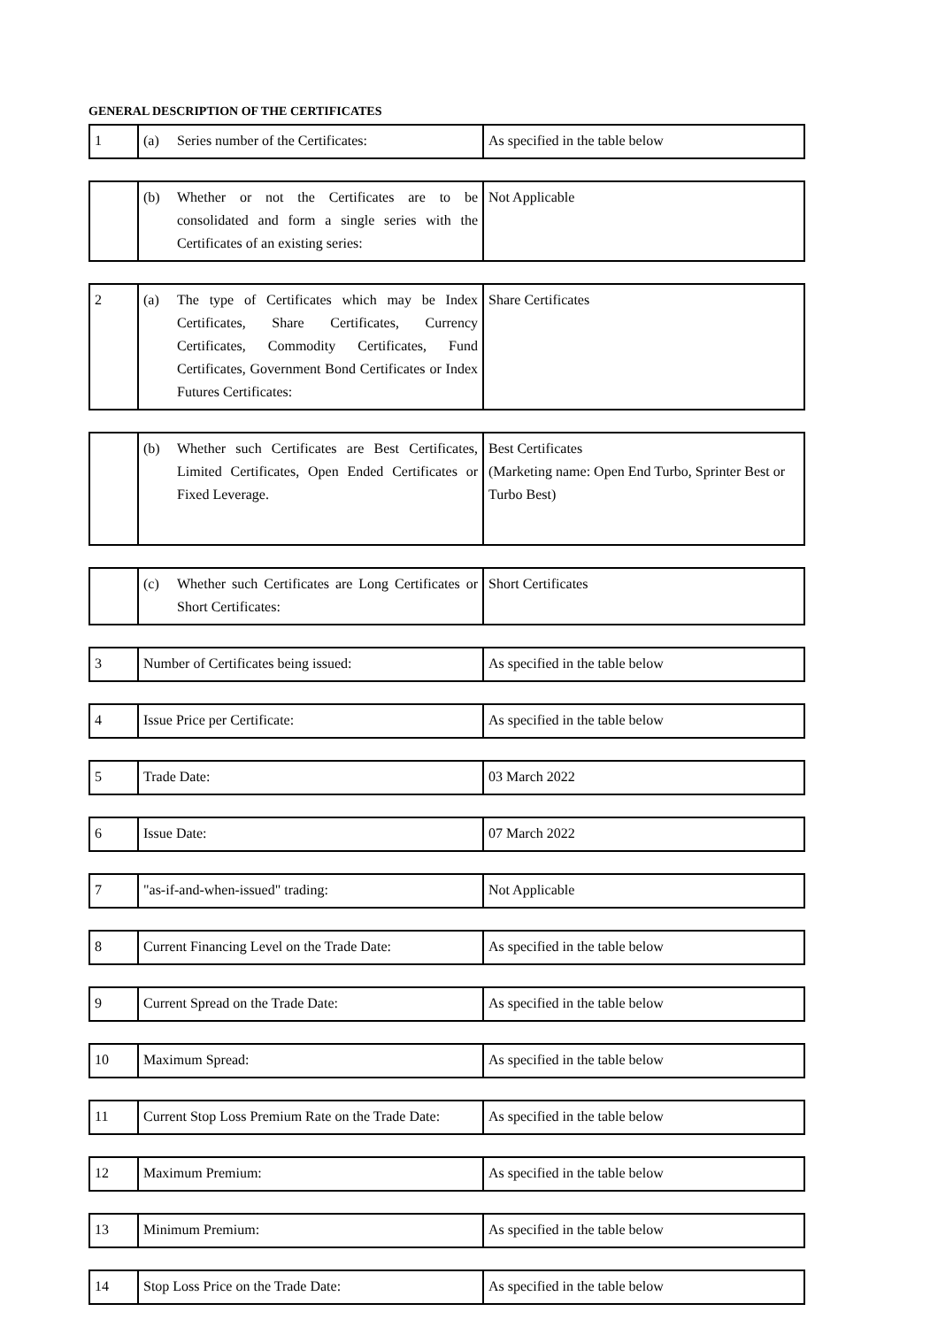GENERAL DESCRIPTION OF THE CERTIFICATES
| 1 | (a) Series number of the Certificates: | As specified in the table below |
| | (b) Whether or not the Certificates are to be consolidated and form a single series with the Certificates of an existing series: | Not Applicable |
| 2 | (a) The type of Certificates which may be Index Certificates, Share Certificates, Currency Certificates, Commodity Certificates, Fund Certificates, Government Bond Certificates or Index Futures Certificates: | Share Certificates |
| | (b) Whether such Certificates are Best Certificates, Limited Certificates, Open Ended Certificates or Fixed Leverage. | Best Certificates (Marketing name: Open End Turbo, Sprinter Best or Turbo Best) |
| | (c) Whether such Certificates are Long Certificates or Short Certificates: | Short Certificates |
| 3 | Number of Certificates being issued: | As specified in the table below |
| 4 | Issue Price per Certificate: | As specified in the table below |
| 5 | Trade Date: | 03 March 2022 |
| 6 | Issue Date: | 07 March 2022 |
| 7 | "as-if-and-when-issued" trading: | Not Applicable |
| 8 | Current Financing Level on the Trade Date: | As specified in the table below |
| 9 | Current Spread on the Trade Date: | As specified in the table below |
| 10 | Maximum Spread: | As specified in the table below |
| 11 | Current Stop Loss Premium Rate on the Trade Date: | As specified in the table below |
| 12 | Maximum Premium: | As specified in the table below |
| 13 | Minimum Premium: | As specified in the table below |
| 14 | Stop Loss Price on the Trade Date: | As specified in the table below |